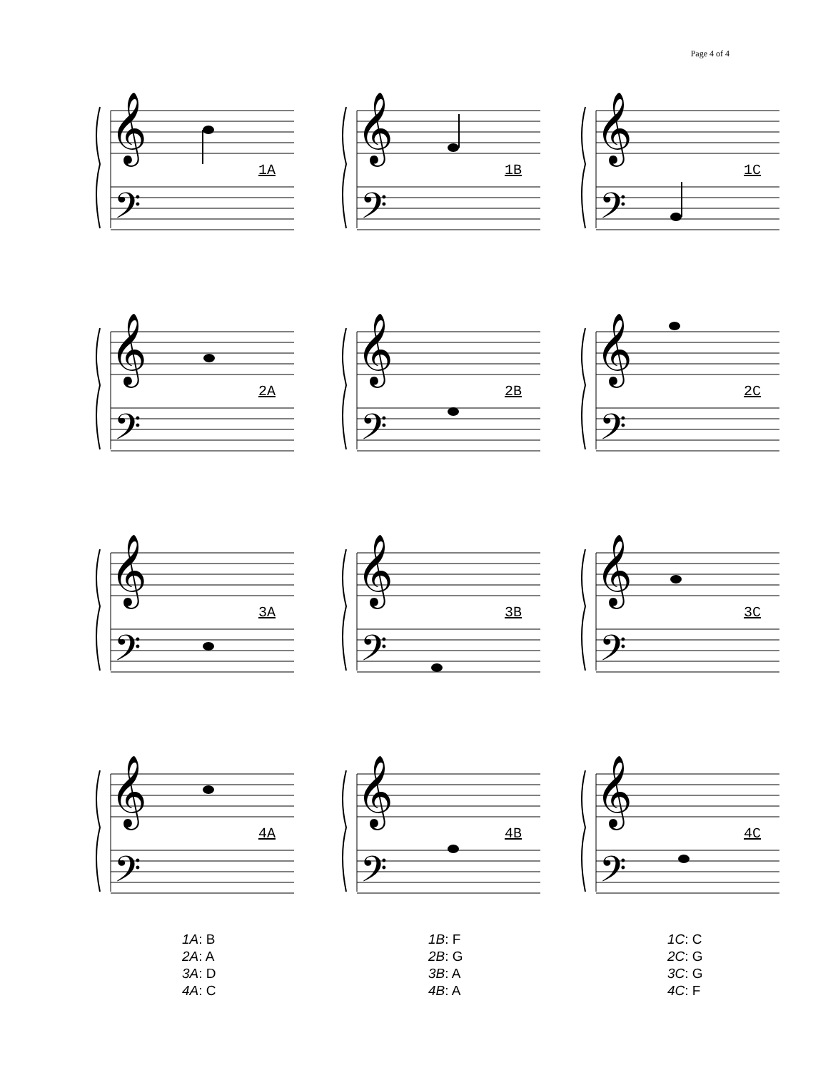Page 4 of 4
𝄞
𝄢
1A
𝄞
𝄢
1B
𝄞
𝄢
1C
𝄞
𝄢
2A
𝄞
𝄢
2B
𝄞
𝄢
2C
𝄞
𝄢
3A
𝄞
𝄢
3B
𝄞
𝄢
3C
𝄞
𝄢
4A
𝄞
𝄢
4B
𝄞
𝄢
4C
1A: B
2A: A
3A: D
4A: C
1B: F
2B: G
3B: A
4B: A
1C: C
2C: G
3C: G
4C: F